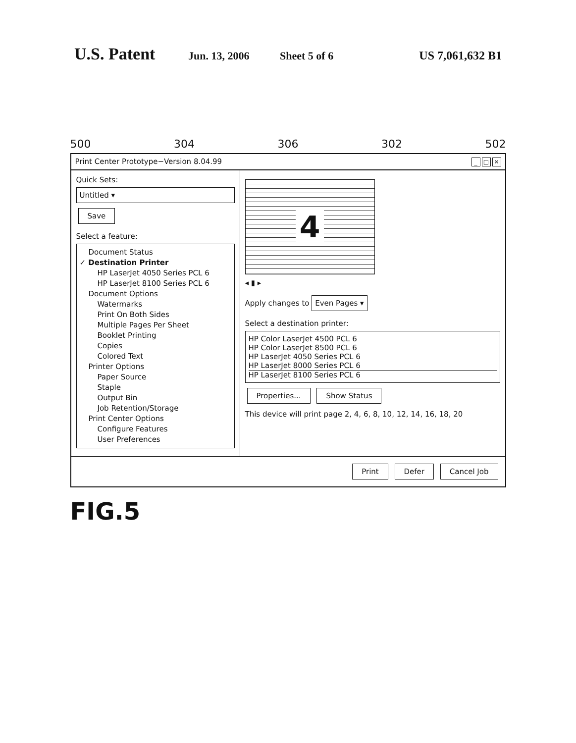U.S. Patent
Jun. 13, 2006 Sheet 5 of 6 US 7,061,632 B1
500 304 306 302 502
Print Center Prototype−Version 8.04.99 _ □ ✕
Quick Sets:
Untitled ▾
Save
Select a feature:
Document Status
✓ Destination Printer
HP LaserJet 4050 Series PCL 6
HP LaserJet 8100 Series PCL 6
Document Options
Watermarks
Print On Both Sides
Multiple Pages Per Sheet
Booklet Printing
Copies
Colored Text
Printer Options
Paper Source
Staple
Output Bin
Job Retention/Storage
Print Center Options
Configure Features
User Preferences
4
◂ ▮ ▸
Apply changes to Even Pages ▾
Select a destination printer:
HP Color LaserJet 4500 PCL 6
HP Color LaserJet 8500 PCL 6
HP LaserJet 4050 Series PCL 6
HP LaserJet 8000 Series PCL 6
HP LaserJet 8100 Series PCL 6
Properties... Show Status
This device will print page 2, 4, 6, 8, 10, 12, 14, 16, 18, 20
Print Defer Cancel Job
FIG.5